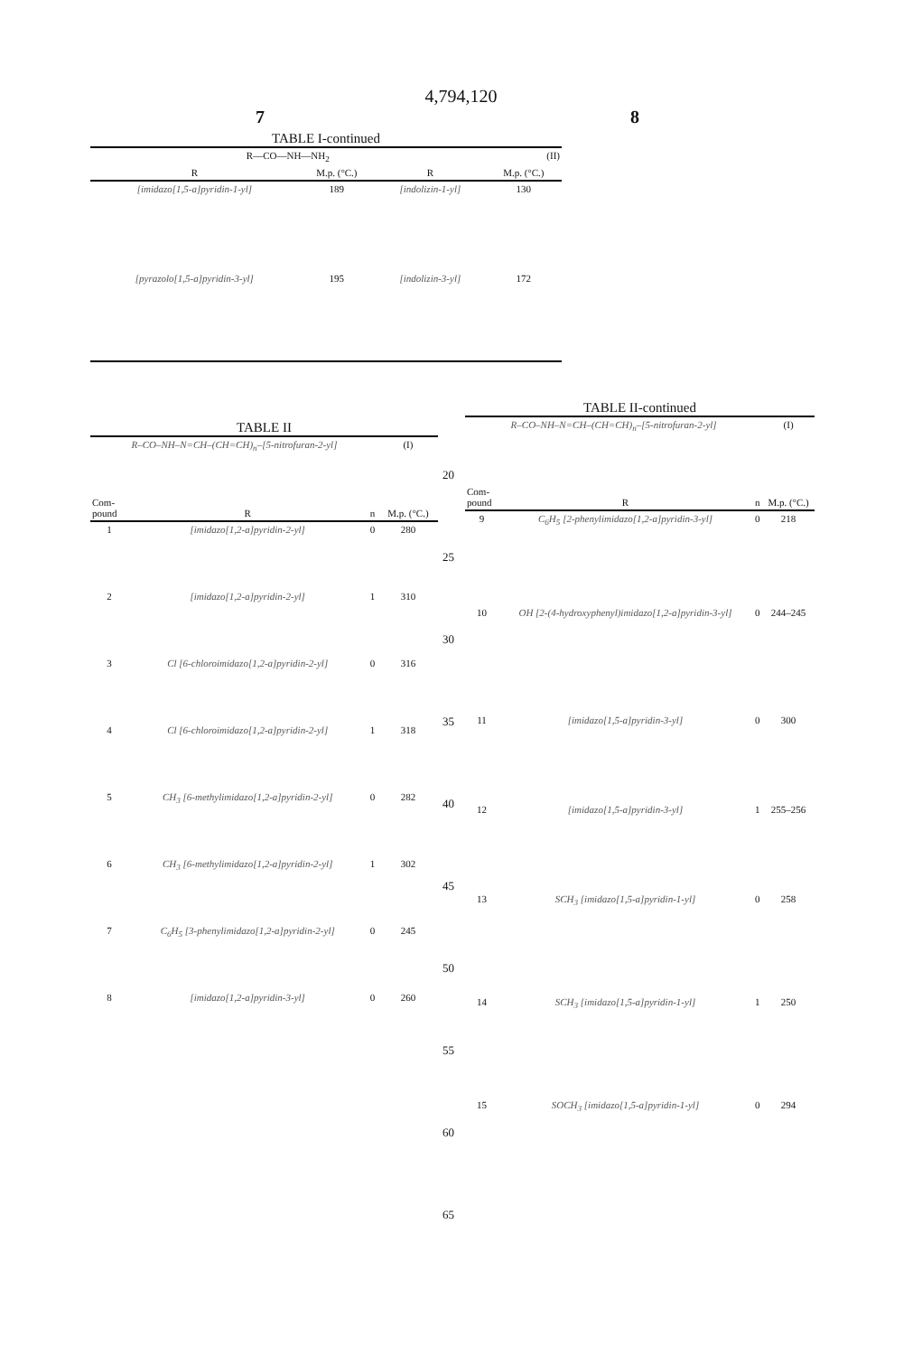4,794,120
7 8
TABLE I-continued
| R—CO—NH—NH<sub>2</sub> | | | (II) |
| R | M.p. (°C.) | R | M.p. (°C.) |
| [imidazo[1,5-a]pyridin-1-yl] | 189 | [indolizin-1-yl] | 130 |
| [pyrazolo[1,5-a]pyridin-3-yl] | 195 | [indolizin-3-yl] | 172 |
TABLE II
| R–CO–NH–N=CH–(CH=CH)<sub>n</sub>–[5-nitrofuran-2-yl] | | | (I) |
| Com- pound | R | n | M.p. (°C.) |
| 1 | [imidazo[1,2-a]pyridin-2-yl] | 0 | 280 |
| 2 | [imidazo[1,2-a]pyridin-2-yl] | 1 | 310 |
| 3 | Cl [6-chloroimidazo[1,2-a]pyridin-2-yl] | 0 | 316 |
| 4 | Cl [6-chloroimidazo[1,2-a]pyridin-2-yl] | 1 | 318 |
| 5 | CH<sub>3</sub> [6-methylimidazo[1,2-a]pyridin-2-yl] | 0 | 282 |
| 6 | CH<sub>3</sub> [6-methylimidazo[1,2-a]pyridin-2-yl] | 1 | 302 |
| 7 | C<sub>6</sub>H<sub>5</sub> [3-phenylimidazo[1,2-a]pyridin-2-yl] | 0 | 245 |
| 8 | [imidazo[1,2-a]pyridin-3-yl] | 0 | 260 |
20
25
30
35
40
45
50
55
60
65
TABLE II-continued
| R–CO–NH–N=CH–(CH=CH)<sub>n</sub>–[5-nitrofuran-2-yl] | | | (I) |
| Com- pound | R | n | M.p. (°C.) |
| 9 | C<sub>6</sub>H<sub>5</sub> [2-phenylimidazo[1,2-a]pyridin-3-yl] | 0 | 218 |
| 10 | OH [2-(4-hydroxyphenyl)imidazo[1,2-a]pyridin-3-yl] | 0 | 244–245 |
| 11 | [imidazo[1,5-a]pyridin-3-yl] | 0 | 300 |
| 12 | [imidazo[1,5-a]pyridin-3-yl] | 1 | 255–256 |
| 13 | SCH<sub>3</sub> [imidazo[1,5-a]pyridin-1-yl] | 0 | 258 |
| 14 | SCH<sub>3</sub> [imidazo[1,5-a]pyridin-1-yl] | 1 | 250 |
| 15 | SOCH<sub>3</sub> [imidazo[1,5-a]pyridin-1-yl] | 0 | 294 |